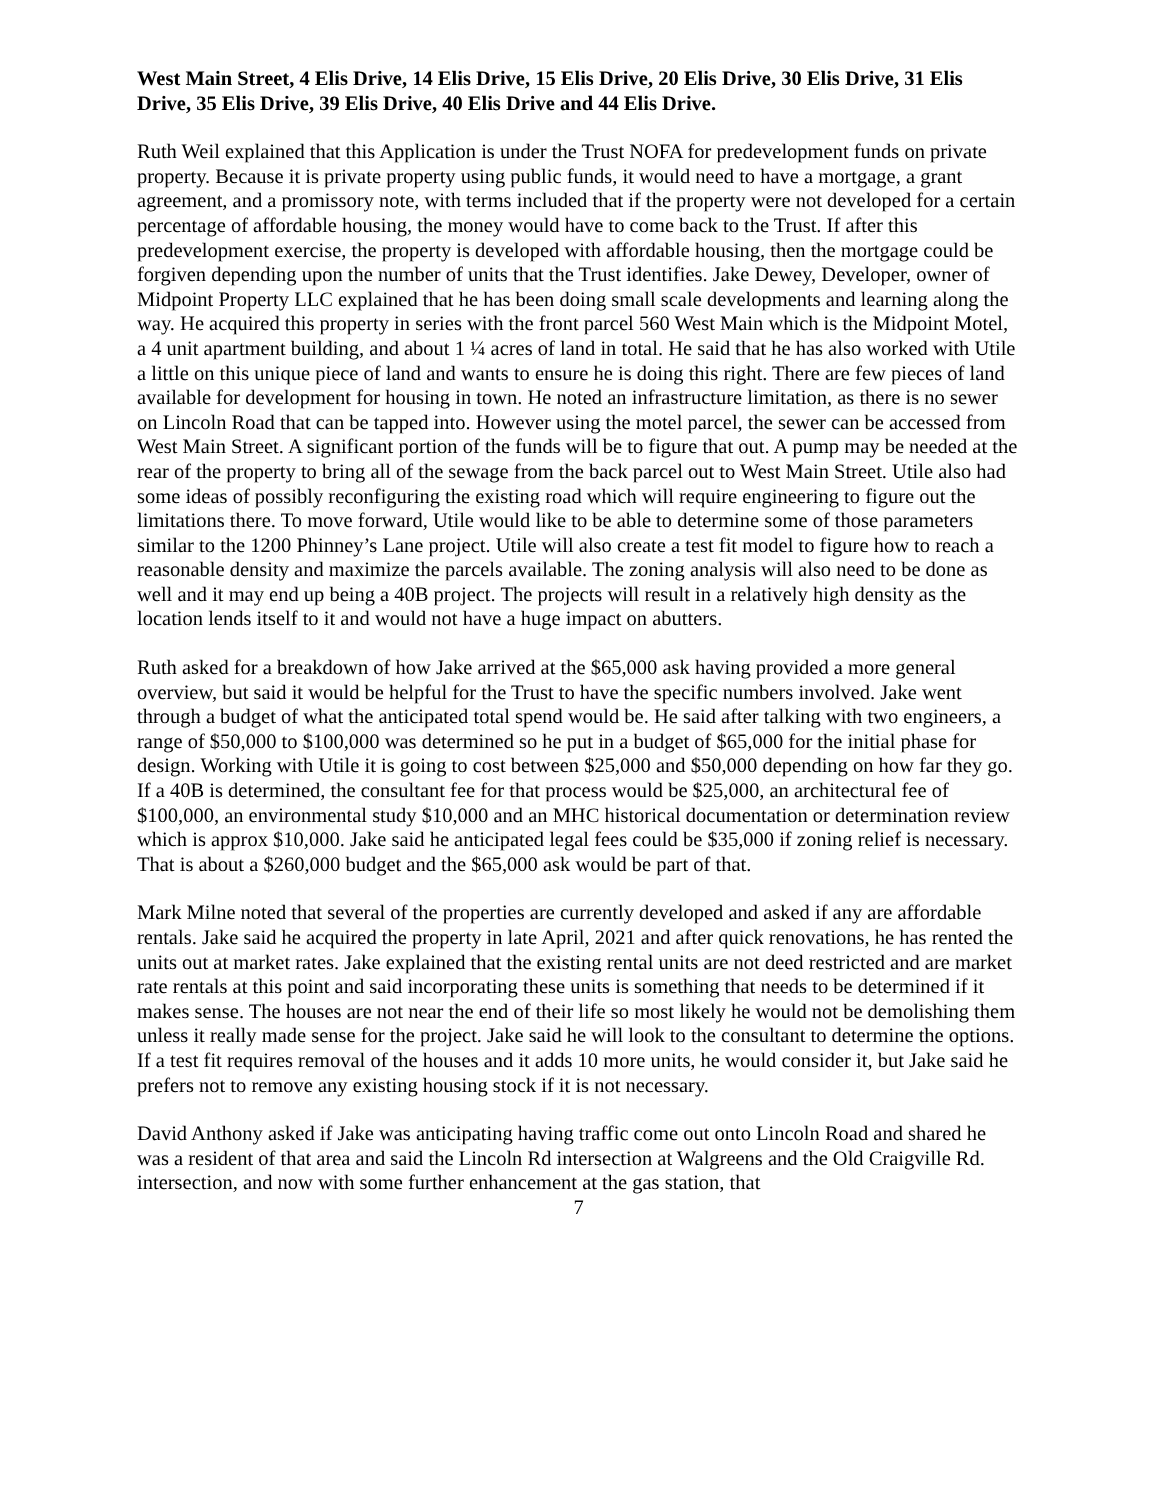West Main Street, 4 Elis Drive, 14 Elis Drive, 15 Elis Drive, 20 Elis Drive, 30 Elis Drive, 31 Elis Drive, 35 Elis Drive, 39 Elis Drive, 40 Elis Drive and 44 Elis Drive.
Ruth Weil explained that this Application is under the Trust NOFA for predevelopment funds on private property. Because it is private property using public funds, it would need to have a mortgage, a grant agreement, and a promissory note, with terms included that if the property were not developed for a certain percentage of affordable housing, the money would have to come back to the Trust. If after this predevelopment exercise, the property is developed with affordable housing, then the mortgage could be forgiven depending upon the number of units that the Trust identifies. Jake Dewey, Developer, owner of Midpoint Property LLC explained that he has been doing small scale developments and learning along the way. He acquired this property in series with the front parcel 560 West Main which is the Midpoint Motel, a 4 unit apartment building, and about 1 ¼ acres of land in total. He said that he has also worked with Utile a little on this unique piece of land and wants to ensure he is doing this right. There are few pieces of land available for development for housing in town. He noted an infrastructure limitation, as there is no sewer on Lincoln Road that can be tapped into. However using the motel parcel, the sewer can be accessed from West Main Street. A significant portion of the funds will be to figure that out. A pump may be needed at the rear of the property to bring all of the sewage from the back parcel out to West Main Street. Utile also had some ideas of possibly reconfiguring the existing road which will require engineering to figure out the limitations there. To move forward, Utile would like to be able to determine some of those parameters similar to the 1200 Phinney’s Lane project. Utile will also create a test fit model to figure how to reach a reasonable density and maximize the parcels available. The zoning analysis will also need to be done as well and it may end up being a 40B project. The projects will result in a relatively high density as the location lends itself to it and would not have a huge impact on abutters.
Ruth asked for a breakdown of how Jake arrived at the $65,000 ask having provided a more general overview, but said it would be helpful for the Trust to have the specific numbers involved. Jake went through a budget of what the anticipated total spend would be. He said after talking with two engineers, a range of $50,000 to $100,000 was determined so he put in a budget of $65,000 for the initial phase for design. Working with Utile it is going to cost between $25,000 and $50,000 depending on how far they go. If a 40B is determined, the consultant fee for that process would be $25,000, an architectural fee of $100,000, an environmental study $10,000 and an MHC historical documentation or determination review which is approx $10,000. Jake said he anticipated legal fees could be $35,000 if zoning relief is necessary. That is about a $260,000 budget and the $65,000 ask would be part of that.
Mark Milne noted that several of the properties are currently developed and asked if any are affordable rentals. Jake said he acquired the property in late April, 2021 and after quick renovations, he has rented the units out at market rates. Jake explained that the existing rental units are not deed restricted and are market rate rentals at this point and said incorporating these units is something that needs to be determined if it makes sense. The houses are not near the end of their life so most likely he would not be demolishing them unless it really made sense for the project. Jake said he will look to the consultant to determine the options. If a test fit requires removal of the houses and it adds 10 more units, he would consider it, but Jake said he prefers not to remove any existing housing stock if it is not necessary.
David Anthony asked if Jake was anticipating having traffic come out onto Lincoln Road and shared he was a resident of that area and said the Lincoln Rd intersection at Walgreens and the Old Craigville Rd. intersection, and now with some further enhancement at the gas station, that
7